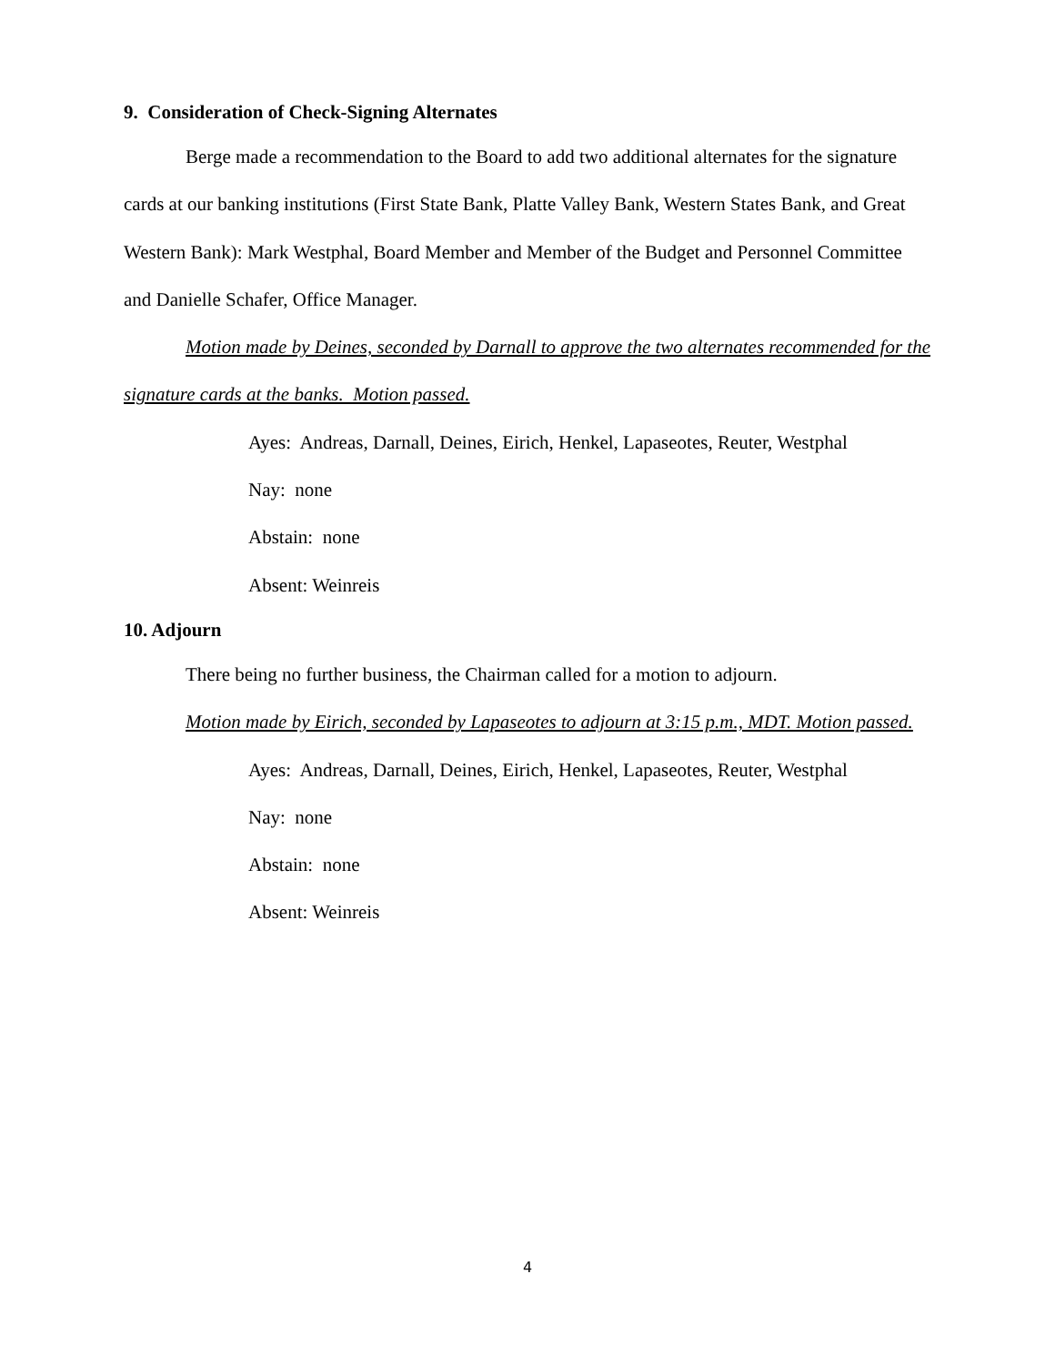9. Consideration of Check-Signing Alternates
Berge made a recommendation to the Board to add two additional alternates for the signature cards at our banking institutions (First State Bank, Platte Valley Bank, Western States Bank, and Great Western Bank): Mark Westphal, Board Member and Member of the Budget and Personnel Committee and Danielle Schafer, Office Manager.
Motion made by Deines, seconded by Darnall to approve the two alternates recommended for the signature cards at the banks. Motion passed.
Ayes: Andreas, Darnall, Deines, Eirich, Henkel, Lapaseotes, Reuter, Westphal
Nay: none
Abstain: none
Absent: Weinreis
10. Adjourn
There being no further business, the Chairman called for a motion to adjourn.
Motion made by Eirich, seconded by Lapaseotes to adjourn at 3:15 p.m., MDT. Motion passed.
Ayes: Andreas, Darnall, Deines, Eirich, Henkel, Lapaseotes, Reuter, Westphal
Nay: none
Abstain: none
Absent: Weinreis
4